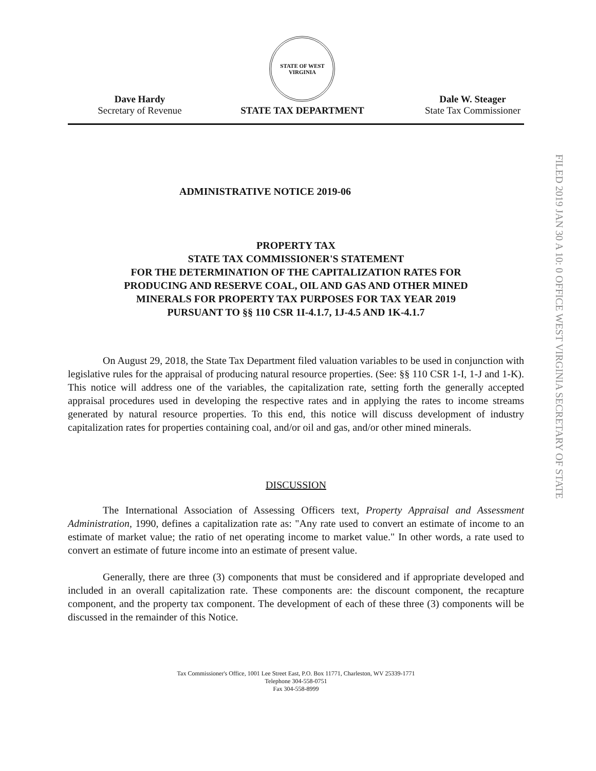Dave Hardy
Secretary of Revenue
STATE OF WEST VIRGINIA
STATE TAX DEPARTMENT
Dale W. Steager
State Tax Commissioner
FILED 2019 JAN 30 A 10: 0 OFFICE WEST VIRGINIA SECRETARY OF STATE
ADMINISTRATIVE NOTICE 2019-06
PROPERTY TAX
STATE TAX COMMISSIONER'S STATEMENT
FOR THE DETERMINATION OF THE CAPITALIZATION RATES FOR
PRODUCING AND RESERVE COAL, OIL AND GAS AND OTHER MINED
MINERALS FOR PROPERTY TAX PURPOSES FOR TAX YEAR 2019
PURSUANT TO §§ 110 CSR 1I-4.1.7, 1J-4.5 AND 1K-4.1.7
On August 29, 2018, the State Tax Department filed valuation variables to be used in conjunction with legislative rules for the appraisal of producing natural resource properties. (See: §§ 110 CSR 1-I, 1-J and 1-K). This notice will address one of the variables, the capitalization rate, setting forth the generally accepted appraisal procedures used in developing the respective rates and in applying the rates to income streams generated by natural resource properties. To this end, this notice will discuss development of industry capitalization rates for properties containing coal, and/or oil and gas, and/or other mined minerals.
DISCUSSION
The International Association of Assessing Officers text, Property Appraisal and Assessment Administration, 1990, defines a capitalization rate as: "Any rate used to convert an estimate of income to an estimate of market value; the ratio of net operating income to market value." In other words, a rate used to convert an estimate of future income into an estimate of present value.
Generally, there are three (3) components that must be considered and if appropriate developed and included in an overall capitalization rate. These components are: the discount component, the recapture component, and the property tax component. The development of each of these three (3) components will be discussed in the remainder of this Notice.
Tax Commissioner's Office, 1001 Lee Street East, P.O. Box 11771, Charleston, WV 25339-1771
Telephone 304-558-0751
Fax 304-558-8999